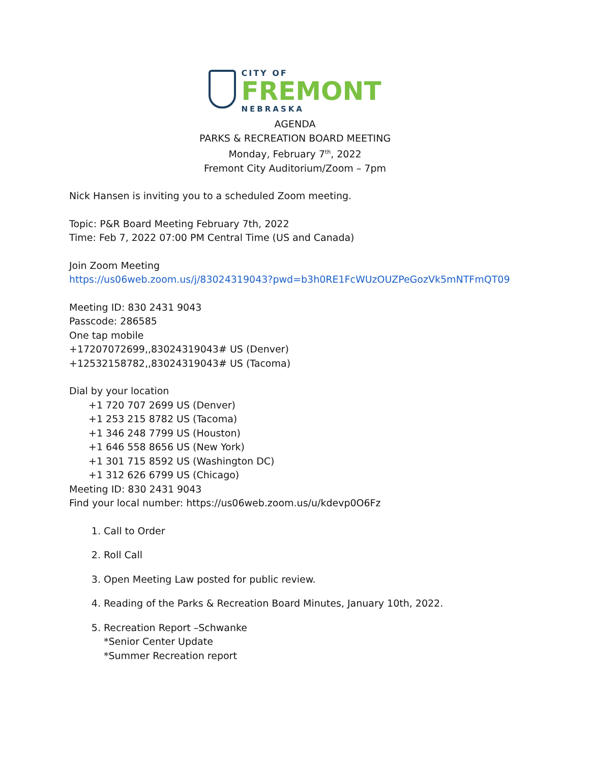CITY OF
FREMONT
NEBRASKA
AGENDA
PARKS & RECREATION BOARD MEETING
Monday, February 7<sup>th</sup>, 2022
Fremont City Auditorium/Zoom – 7pm
Nick Hansen is inviting you to a scheduled Zoom meeting.
Topic: P&R Board Meeting February 7th, 2022
Time: Feb 7, 2022 07:00 PM Central Time (US and Canada)
Join Zoom Meeting
https://us06web.zoom.us/j/83024319043?pwd=b3h0RE1FcWUzOUZPeGozVk5mNTFmQT09
Meeting ID: 830 2431 9043
Passcode: 286585
One tap mobile
+17207072699,,83024319043# US (Denver)
+12532158782,,83024319043# US (Tacoma)
Dial by your location
+1 720 707 2699 US (Denver)
+1 253 215 8782 US (Tacoma)
+1 346 248 7799 US (Houston)
+1 646 558 8656 US (New York)
+1 301 715 8592 US (Washington DC)
+1 312 626 6799 US (Chicago)
Meeting ID: 830 2431 9043
Find your local number: https://us06web.zoom.us/u/kdevp0O6Fz
1. Call to Order
2. Roll Call
3. Open Meeting Law posted for public review.
4. Reading of the Parks & Recreation Board Minutes, January 10th, 2022.
5. Recreation Report –Schwanke
*Senior Center Update
*Summer Recreation report